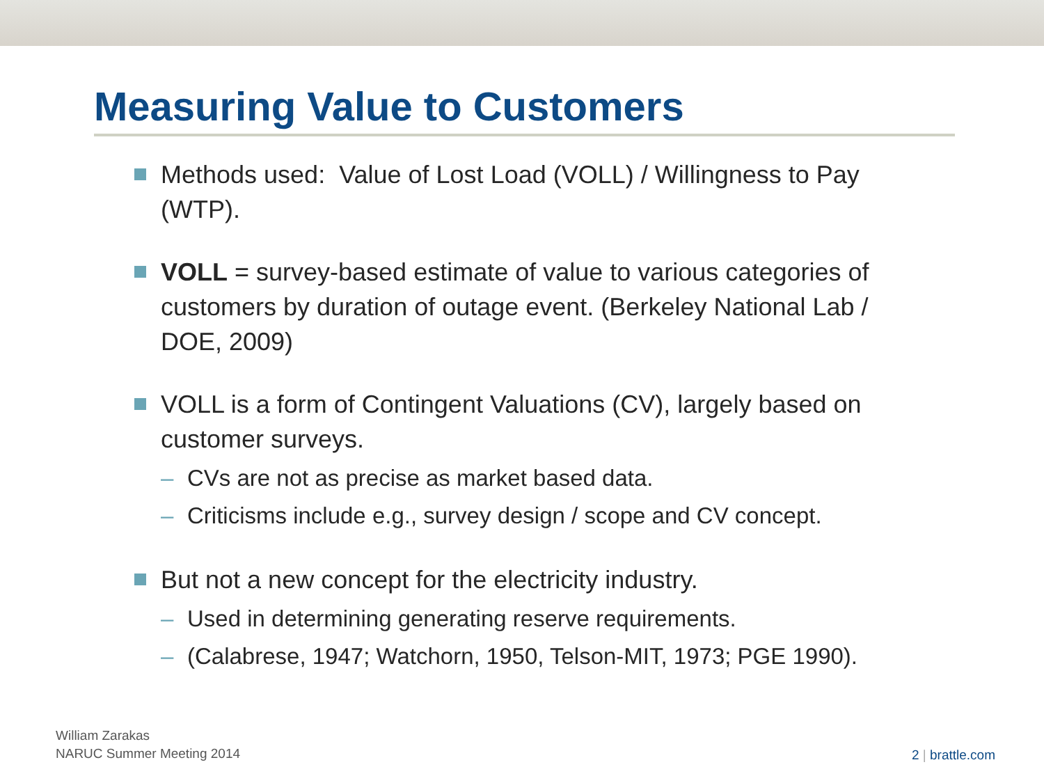Measuring Value to Customers
Methods used: Value of Lost Load (VOLL) / Willingness to Pay (WTP).
VOLL = survey-based estimate of value to various categories of customers by duration of outage event. (Berkeley National Lab / DOE, 2009)
VOLL is a form of Contingent Valuations (CV), largely based on customer surveys.
– CVs are not as precise as market based data.
– Criticisms include e.g., survey design / scope and CV concept.
But not a new concept for the electricity industry.
– Used in determining generating reserve requirements.
– (Calabrese, 1947; Watchorn, 1950, Telson-MIT, 1973; PGE 1990).
William Zarakas
NARUC Summer Meeting 2014
2 | brattle.com